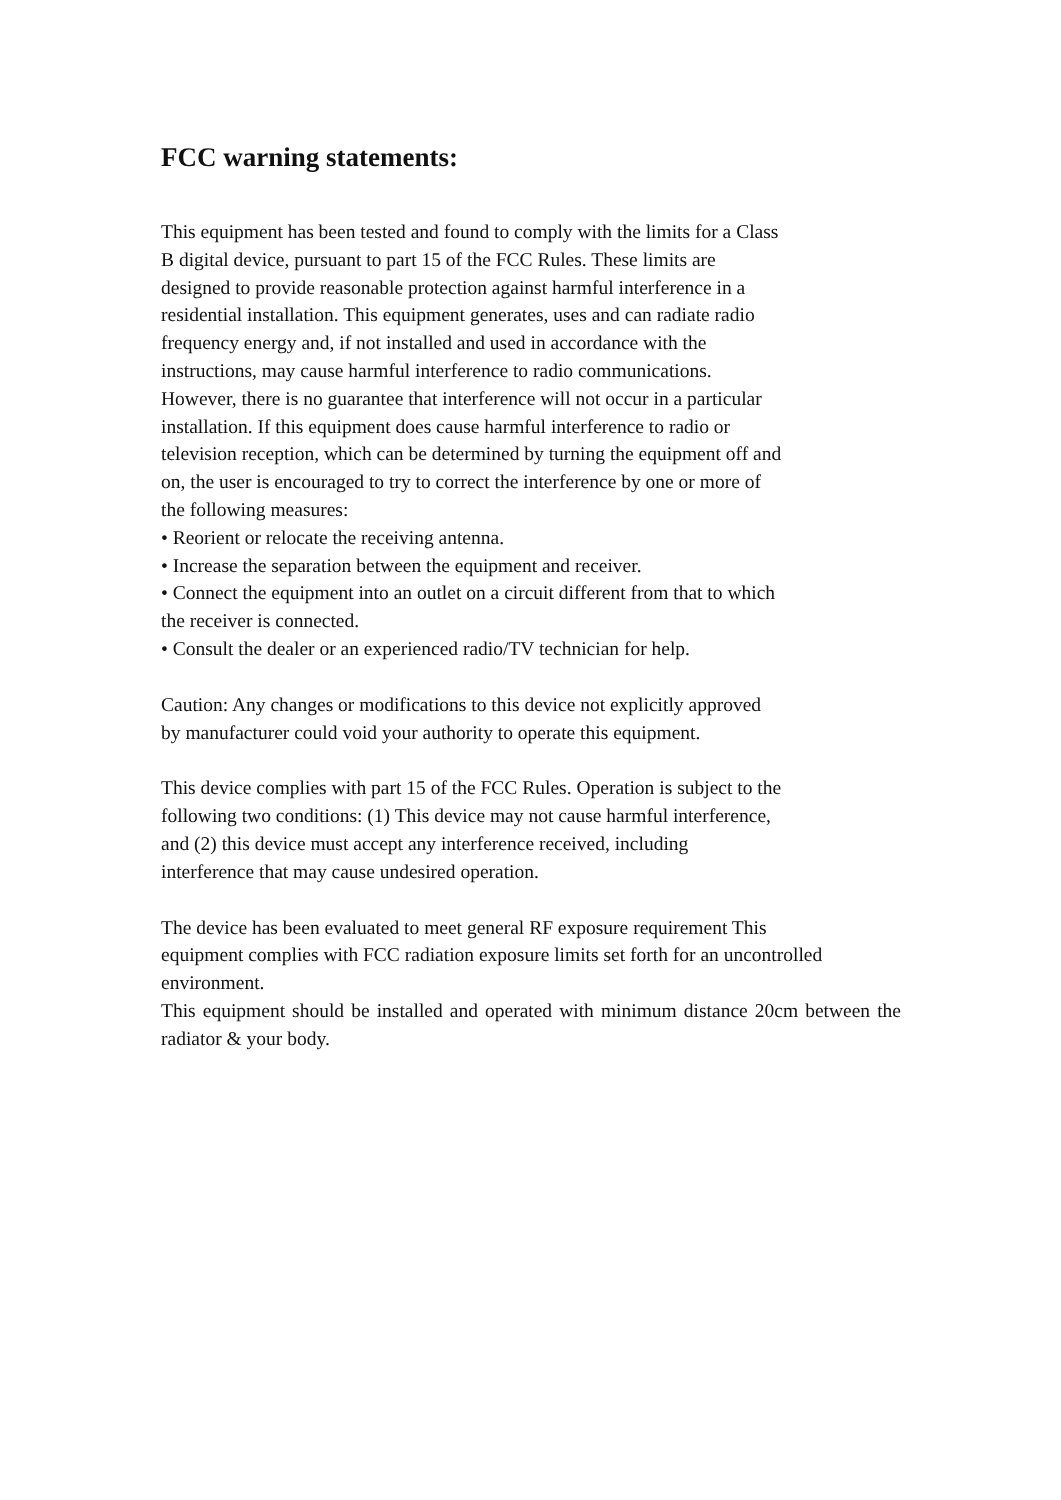FCC warning statements:
This equipment has been tested and found to comply with the limits for a Class
B digital device, pursuant to part 15 of the FCC Rules. These limits are
designed to provide reasonable protection against harmful interference in a
residential installation. This equipment generates, uses and can radiate radio
frequency energy and, if not installed and used in accordance with the
instructions, may cause harmful interference to radio communications.
However, there is no guarantee that interference will not occur in a particular
installation. If this equipment does cause harmful interference to radio or
television reception, which can be determined by turning the equipment off and
on, the user is encouraged to try to correct the interference by one or more of
the following measures:
• Reorient or relocate the receiving antenna.
• Increase the separation between the equipment and receiver.
• Connect the equipment into an outlet on a circuit different from that to which
the receiver is connected.
• Consult the dealer or an experienced radio/TV technician for help.
Caution: Any changes or modifications to this device not explicitly approved
by manufacturer could void your authority to operate this equipment.
This device complies with part 15 of the FCC Rules. Operation is subject to the
following two conditions: (1) This device may not cause harmful interference,
and (2) this device must accept any interference received, including
interference that may cause undesired operation.
The device has been evaluated to meet general RF exposure requirement This
equipment complies with FCC radiation exposure limits set forth for an uncontrolled
environment.
This equipment should be installed and operated with minimum distance 20cm between the radiator & your body.